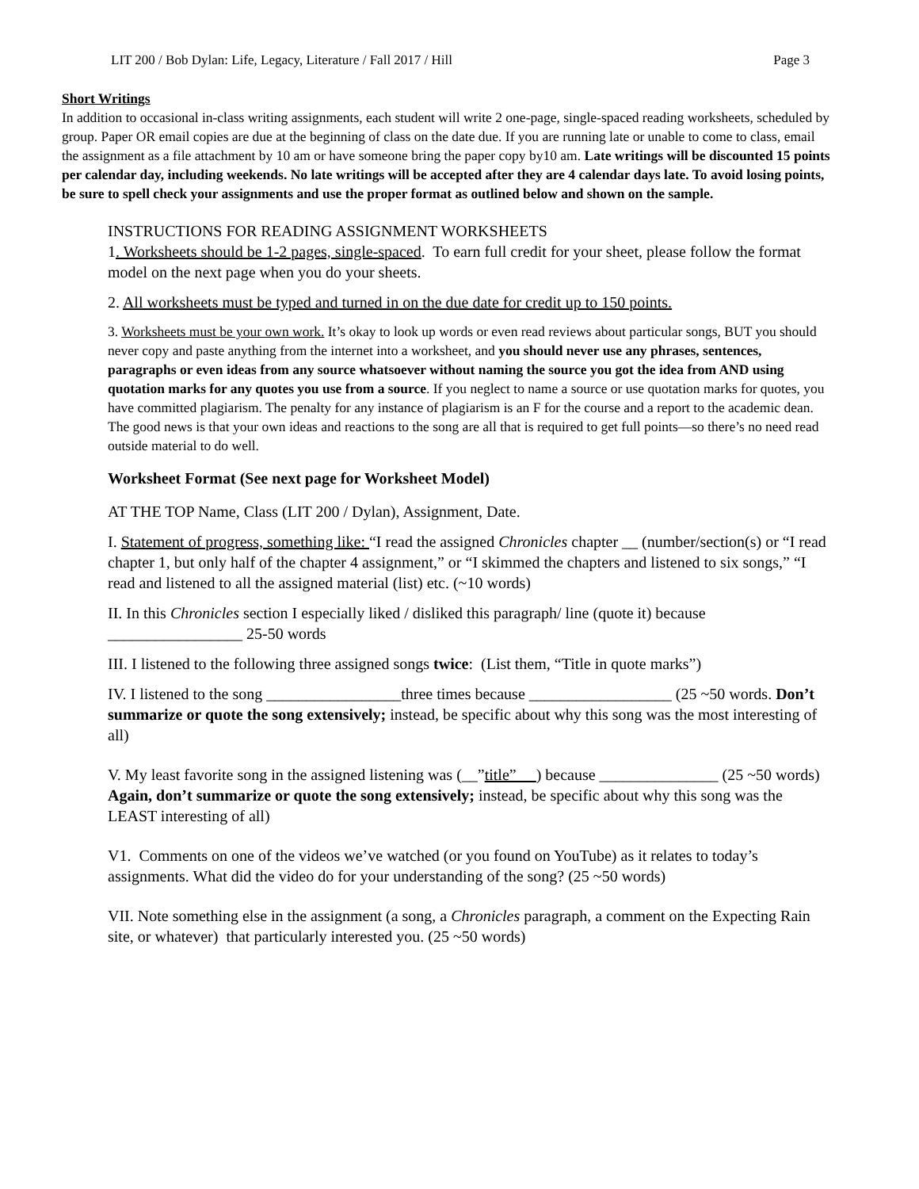LIT 200 / Bob Dylan: Life, Legacy, Literature / Fall 2017 / Hill Page 3
Short Writings
In addition to occasional in-class writing assignments, each student will write 2 one-page, single-spaced reading worksheets, scheduled by group. Paper OR email copies are due at the beginning of class on the date due. If you are running late or unable to come to class, email the assignment as a file attachment by 10 am or have someone bring the paper copy by10 am. Late writings will be discounted 15 points per calendar day, including weekends. No late writings will be accepted after they are 4 calendar days late. To avoid losing points, be sure to spell check your assignments and use the proper format as outlined below and shown on the sample.
INSTRUCTIONS FOR READING ASSIGNMENT WORKSHEETS
1. Worksheets should be 1-2 pages, single-spaced. To earn full credit for your sheet, please follow the format model on the next page when you do your sheets.
2. All worksheets must be typed and turned in on the due date for credit up to 150 points.
3. Worksheets must be your own work. It’s okay to look up words or even read reviews about particular songs, BUT you should never copy and paste anything from the internet into a worksheet, and you should never use any phrases, sentences, paragraphs or even ideas from any source whatsoever without naming the source you got the idea from AND using quotation marks for any quotes you use from a source. If you neglect to name a source or use quotation marks for quotes, you have committed plagiarism. The penalty for any instance of plagiarism is an F for the course and a report to the academic dean. The good news is that your own ideas and reactions to the song are all that is required to get full points—so there’s no need read outside material to do well.
Worksheet Format (See next page for Worksheet Model)
AT THE TOP Name, Class (LIT 200 / Dylan), Assignment, Date.
I. Statement of progress, something like: “I read the assigned Chronicles chapter __ (number/section(s) or “I read chapter 1, but only half of the chapter 4 assignment,” or “I skimmed the chapters and listened to six songs,” “I read and listened to all the assigned material (list) etc. (~10 words)
II. In this Chronicles section I especially liked / disliked this paragraph/ line (quote it) because _________________ 25-50 words
III. I listened to the following three assigned songs twice: (List them, “Title in quote marks”)
IV. I listened to the song _________________three times because __________________ (25 ~50 words. Don’t summarize or quote the song extensively; instead, be specific about why this song was the most interesting of all)
V. My least favorite song in the assigned listening was (__”title” __) because _______________ (25 ~50 words) Again, don’t summarize or quote the song extensively; instead, be specific about why this song was the LEAST interesting of all)
V1. Comments on one of the videos we’ve watched (or you found on YouTube) as it relates to today’s assignments. What did the video do for your understanding of the song? (25 ~50 words)
VII. Note something else in the assignment (a song, a Chronicles paragraph, a comment on the Expecting Rain site, or whatever) that particularly interested you. (25 ~50 words)